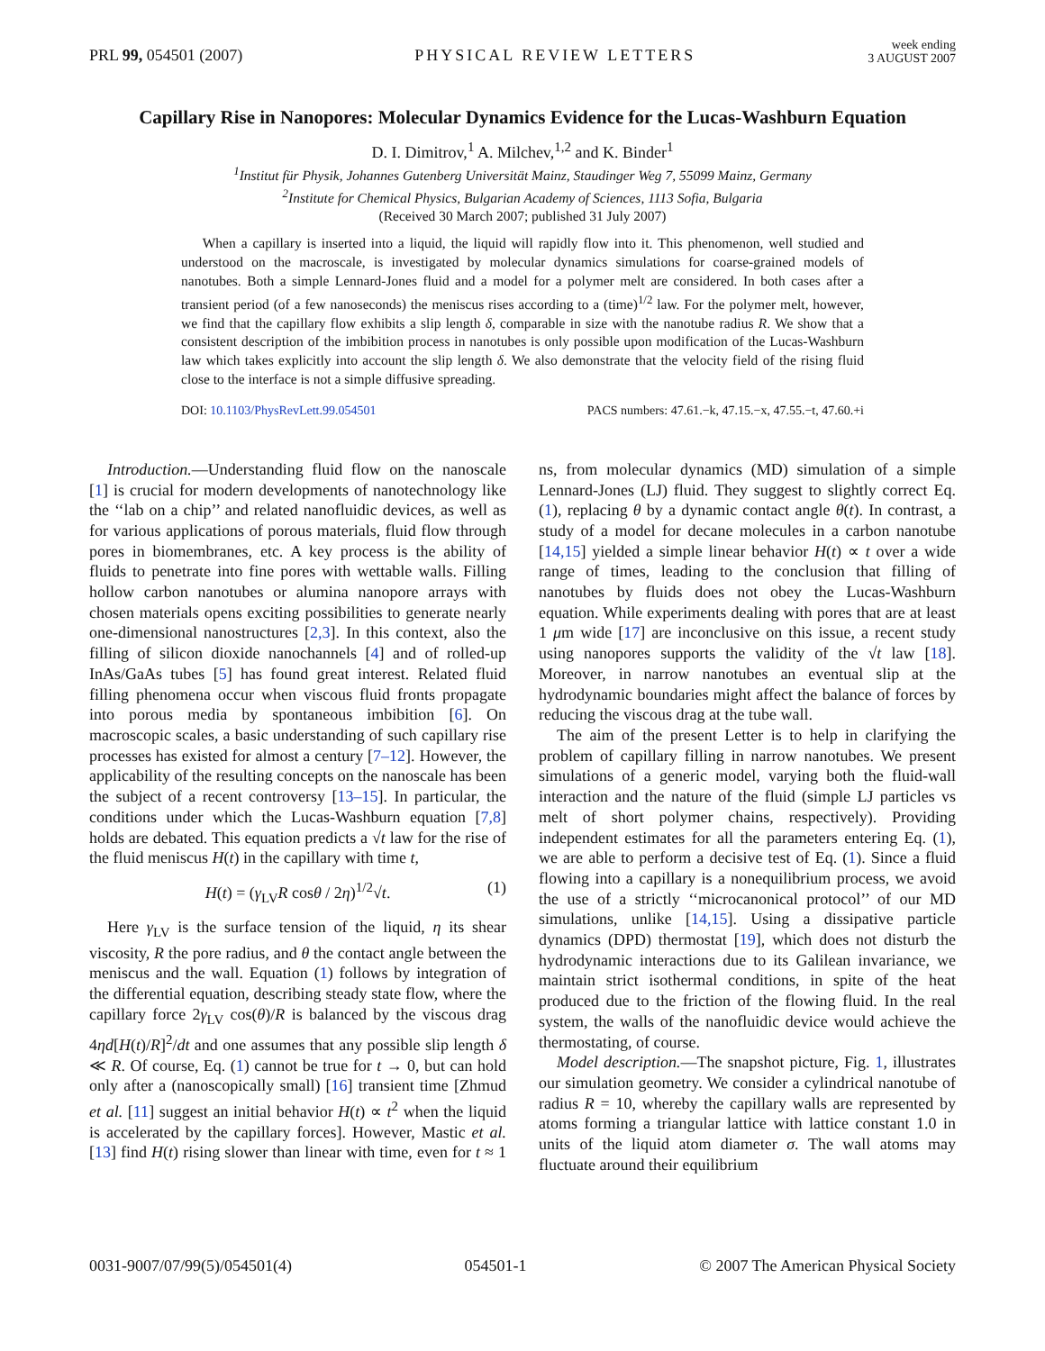PRL 99, 054501 (2007)
PHYSICAL REVIEW LETTERS
week ending
3 AUGUST 2007
Capillary Rise in Nanopores: Molecular Dynamics Evidence for the Lucas-Washburn Equation
D. I. Dimitrov,<sup>1</sup> A. Milchev,<sup>1,2</sup> and K. Binder<sup>1</sup>
<sup>1</sup> Institut für Physik, Johannes Gutenberg Universität Mainz, Staudinger Weg 7, 55099 Mainz, Germany
<sup>2</sup> Institute for Chemical Physics, Bulgarian Academy of Sciences, 1113 Sofia, Bulgaria
(Received 30 March 2007; published 31 July 2007)
When a capillary is inserted into a liquid, the liquid will rapidly flow into it. This phenomenon, well studied and understood on the macroscale, is investigated by molecular dynamics simulations for coarse-grained models of nanotubes. Both a simple Lennard-Jones fluid and a model for a polymer melt are considered. In both cases after a transient period (of a few nanoseconds) the meniscus rises according to a (time)<sup>1/2</sup> law. For the polymer melt, however, we find that the capillary flow exhibits a slip length δ, comparable in size with the nanotube radius R. We show that a consistent description of the imbibition process in nanotubes is only possible upon modification of the Lucas-Washburn law which takes explicitly into account the slip length δ. We also demonstrate that the velocity field of the rising fluid close to the interface is not a simple diffusive spreading.
DOI: 10.1103/PhysRevLett.99.054501
PACS numbers: 47.61.−k, 47.15.−x, 47.55.−t, 47.60.+i
Introduction.—Understanding fluid flow on the nanoscale [1] is crucial for modern developments of nanotechnology like the ‘‘lab on a chip’’ and related nanofluidic devices, as well as for various applications of porous materials, fluid flow through pores in biomembranes, etc. A key process is the ability of fluids to penetrate into fine pores with wettable walls. Filling hollow carbon nanotubes or alumina nanopore arrays with chosen materials opens exciting possibilities to generate nearly one-dimensional nanostructures [2,3]. In this context, also the filling of silicon dioxide nanochannels [4] and of rolled-up InAs/GaAs tubes [5] has found great interest. Related fluid filling phenomena occur when viscous fluid fronts propagate into porous media by spontaneous imbibition [6]. On macroscopic scales, a basic understanding of such capillary rise processes has existed for almost a century [7–12]. However, the applicability of the resulting concepts on the nanoscale has been the subject of a recent controversy [13–15]. In particular, the conditions under which the Lucas-Washburn equation [7,8] holds are debated. This equation predicts a √t law for the rise of the fluid meniscus H(t) in the capillary with time t,
H(t) = (γ<sub>LV</sub>R cosθ / 2η)<sup>1/2</sup>√t. (1)
Here γ<sub>LV</sub> is the surface tension of the liquid, η its shear viscosity, R the pore radius, and θ the contact angle between the meniscus and the wall. Equation (1) follows by integration of the differential equation, describing steady state flow, where the capillary force 2γ<sub>LV</sub> cos(θ)/R is balanced by the viscous drag 4ηd[H(t)/R]<sup>2</sup>/dt and one assumes that any possible slip length δ ≪ R. Of course, Eq. (1) cannot be true for t → 0, but can hold only after a (nanoscopically small) [16] transient time [Zhmud et al. [11] suggest an initial behavior H(t) ∝ t<sup>2</sup> when the liquid is accelerated by the capillary forces]. However, Mastic et al. [13] find H(t) rising slower than linear with time, even for t ≈ 1 ns, from molecular dynamics (MD) simulation of a simple Lennard-Jones (LJ) fluid. They suggest to slightly correct Eq. (1), replacing θ by a dynamic contact angle θ(t). In contrast, a study of a model for decane molecules in a carbon nanotube [14,15] yielded a simple linear behavior H(t) ∝ t over a wide range of times, leading to the conclusion that filling of nanotubes by fluids does not obey the Lucas-Washburn equation. While experiments dealing with pores that are at least 1 μm wide [17] are inconclusive on this issue, a recent study using nanopores supports the validity of the √t law [18]. Moreover, in narrow nanotubes an eventual slip at the hydrodynamic boundaries might affect the balance of forces by reducing the viscous drag at the tube wall.
The aim of the present Letter is to help in clarifying the problem of capillary filling in narrow nanotubes. We present simulations of a generic model, varying both the fluid-wall interaction and the nature of the fluid (simple LJ particles vs melt of short polymer chains, respectively). Providing independent estimates for all the parameters entering Eq. (1), we are able to perform a decisive test of Eq. (1). Since a fluid flowing into a capillary is a nonequilibrium process, we avoid the use of a strictly ‘‘microcanonical protocol’’ of our MD simulations, unlike [14,15]. Using a dissipative particle dynamics (DPD) thermostat [19], which does not disturb the hydrodynamic interactions due to its Galilean invariance, we maintain strict isothermal conditions, in spite of the heat produced due to the friction of the flowing fluid. In the real system, the walls of the nanofluidic device would achieve the thermostating, of course.
Model description.—The snapshot picture, Fig. 1, illustrates our simulation geometry. We consider a cylindrical nanotube of radius R = 10, whereby the capillary walls are represented by atoms forming a triangular lattice with lattice constant 1.0 in units of the liquid atom diameter σ. The wall atoms may fluctuate around their equilibrium
0031-9007/07/99(5)/054501(4) 054501-1 © 2007 The American Physical Society